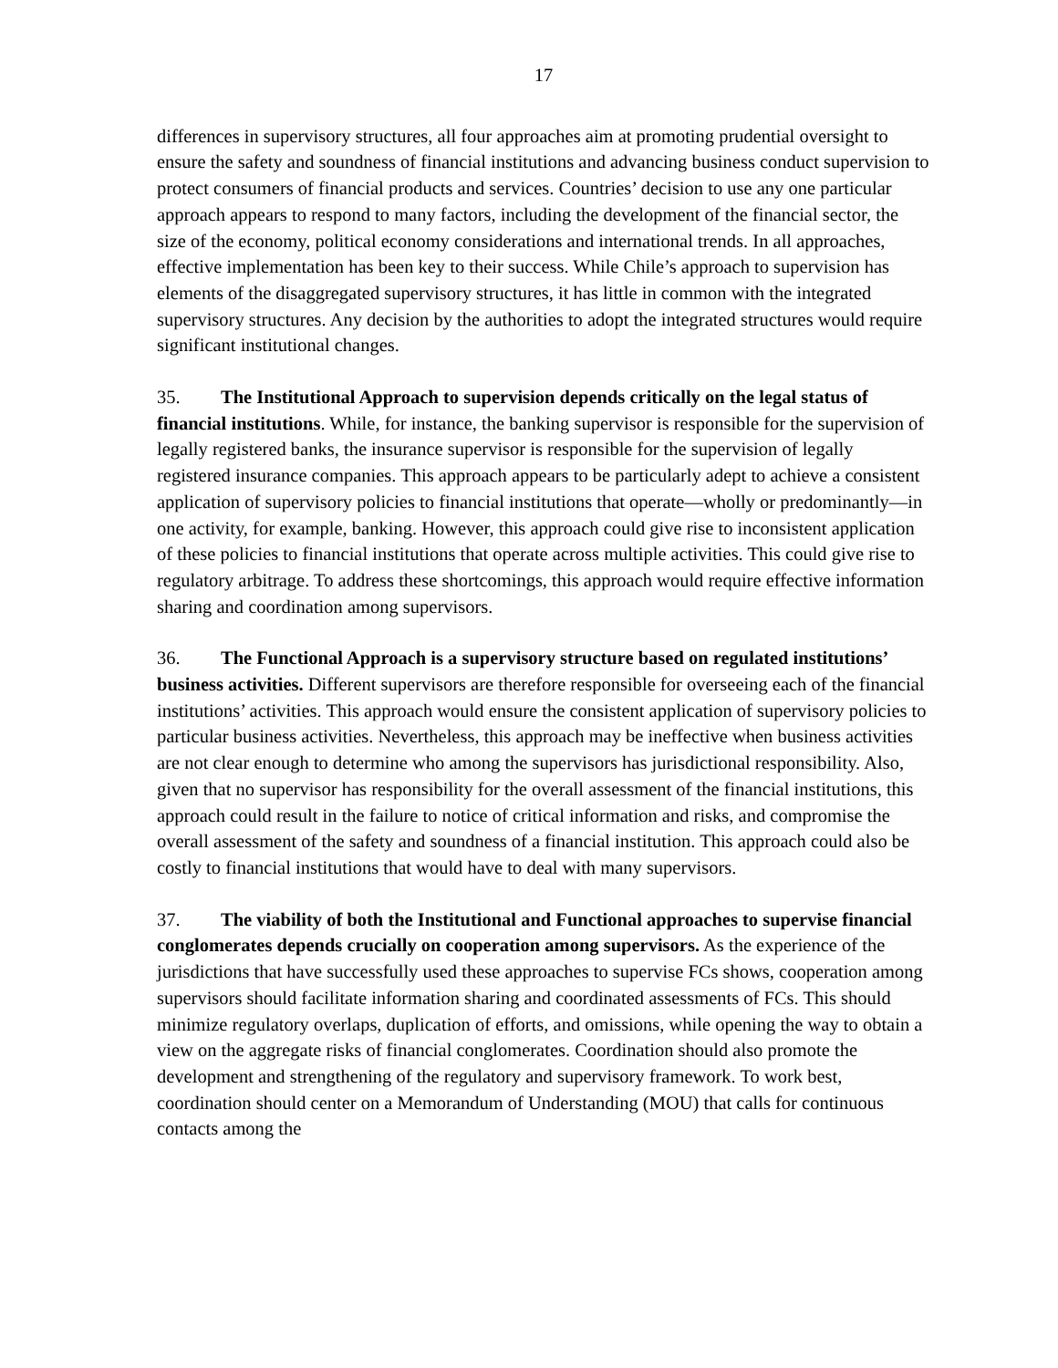17
differences in supervisory structures, all four approaches aim at promoting prudential oversight to ensure the safety and soundness of financial institutions and advancing business conduct supervision to protect consumers of financial products and services. Countries’ decision to use any one particular approach appears to respond to many factors, including the development of the financial sector, the size of the economy, political economy considerations and international trends. In all approaches, effective implementation has been key to their success. While Chile’s approach to supervision has elements of the disaggregated supervisory structures, it has little in common with the integrated supervisory structures. Any decision by the authorities to adopt the integrated structures would require significant institutional changes.
35. The Institutional Approach to supervision depends critically on the legal status of financial institutions. While, for instance, the banking supervisor is responsible for the supervision of legally registered banks, the insurance supervisor is responsible for the supervision of legally registered insurance companies. This approach appears to be particularly adept to achieve a consistent application of supervisory policies to financial institutions that operate—wholly or predominantly—in one activity, for example, banking. However, this approach could give rise to inconsistent application of these policies to financial institutions that operate across multiple activities. This could give rise to regulatory arbitrage. To address these shortcomings, this approach would require effective information sharing and coordination among supervisors.
36. The Functional Approach is a supervisory structure based on regulated institutions’ business activities. Different supervisors are therefore responsible for overseeing each of the financial institutions’ activities. This approach would ensure the consistent application of supervisory policies to particular business activities. Nevertheless, this approach may be ineffective when business activities are not clear enough to determine who among the supervisors has jurisdictional responsibility. Also, given that no supervisor has responsibility for the overall assessment of the financial institutions, this approach could result in the failure to notice of critical information and risks, and compromise the overall assessment of the safety and soundness of a financial institution. This approach could also be costly to financial institutions that would have to deal with many supervisors.
37. The viability of both the Institutional and Functional approaches to supervise financial conglomerates depends crucially on cooperation among supervisors. As the experience of the jurisdictions that have successfully used these approaches to supervise FCs shows, cooperation among supervisors should facilitate information sharing and coordinated assessments of FCs. This should minimize regulatory overlaps, duplication of efforts, and omissions, while opening the way to obtain a view on the aggregate risks of financial conglomerates. Coordination should also promote the development and strengthening of the regulatory and supervisory framework. To work best, coordination should center on a Memorandum of Understanding (MOU) that calls for continuous contacts among the